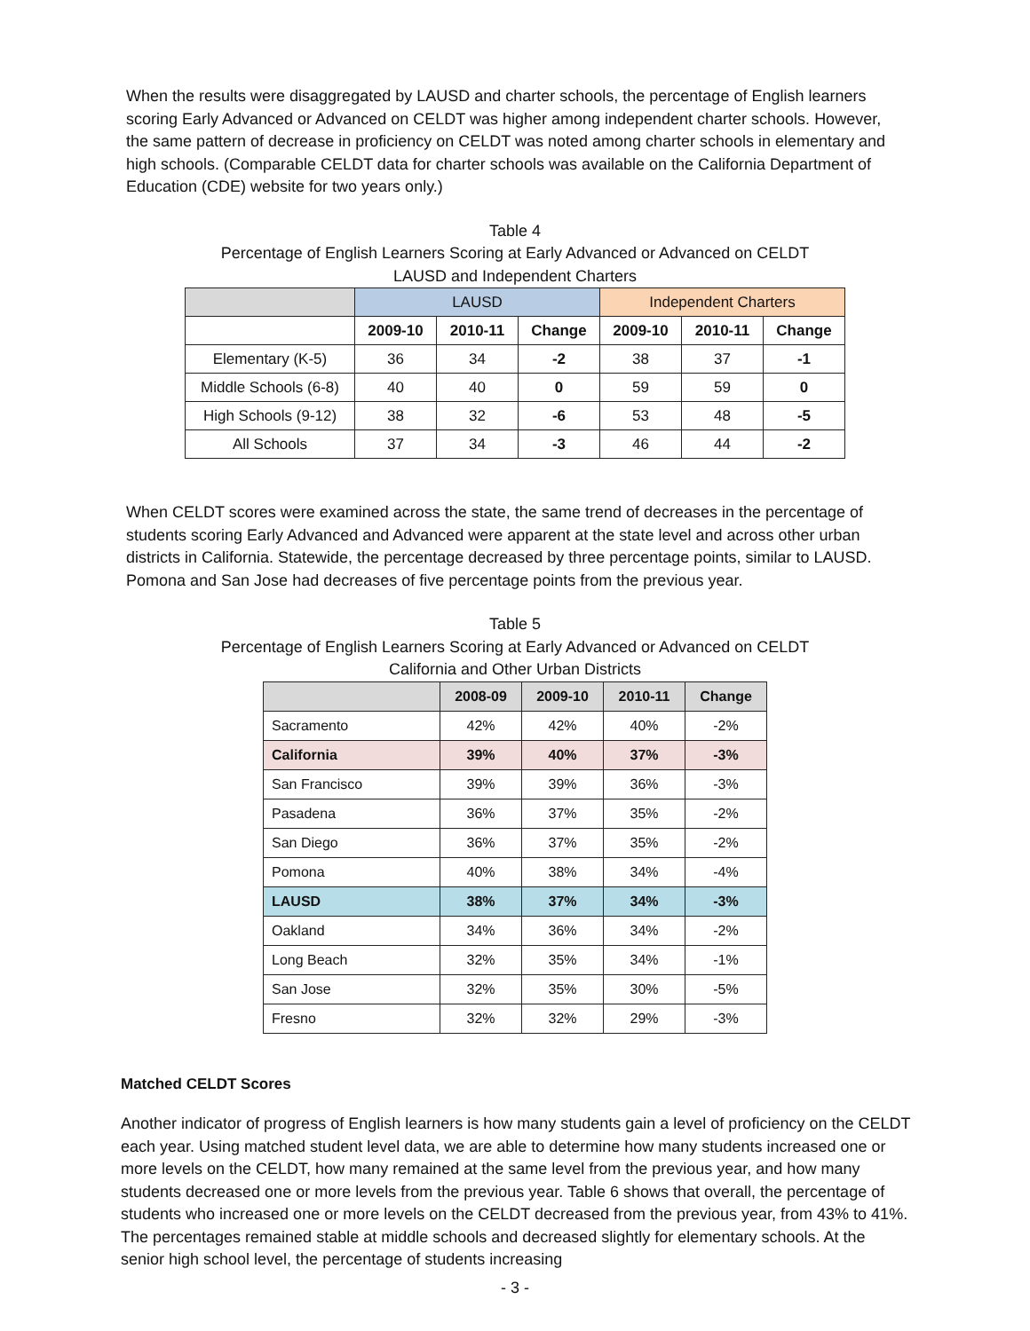When the results were disaggregated by LAUSD and charter schools, the percentage of English learners scoring Early Advanced or Advanced on CELDT was higher among independent charter schools. However, the same pattern of decrease in proficiency on CELDT was noted among charter schools in elementary and high schools. (Comparable CELDT data for charter schools was available on the California Department of Education (CDE) website for two years only.)
Table 4
Percentage of English Learners Scoring at Early Advanced or Advanced on CELDT
LAUSD and Independent Charters
| | LAUSD | | | Independent Charters | | |
| --- | --- | --- | --- | --- | --- | --- |
| | 2009-10 | 2010-11 | Change | 2009-10 | 2010-11 | Change |
| Elementary (K-5) | 36 | 34 | -2 | 38 | 37 | -1 |
| Middle Schools (6-8) | 40 | 40 | 0 | 59 | 59 | 0 |
| High Schools (9-12) | 38 | 32 | -6 | 53 | 48 | -5 |
| All Schools | 37 | 34 | -3 | 46 | 44 | -2 |
When CELDT scores were examined across the state, the same trend of decreases in the percentage of students scoring Early Advanced and Advanced were apparent at the state level and across other urban districts in California. Statewide, the percentage decreased by three percentage points, similar to LAUSD. Pomona and San Jose had decreases of five percentage points from the previous year.
Table 5
Percentage of English Learners Scoring at Early Advanced or Advanced on CELDT
California and Other Urban Districts
| | 2008-09 | 2009-10 | 2010-11 | Change |
| --- | --- | --- | --- | --- |
| Sacramento | 42% | 42% | 40% | -2% |
| California | 39% | 40% | 37% | -3% |
| San Francisco | 39% | 39% | 36% | -3% |
| Pasadena | 36% | 37% | 35% | -2% |
| San Diego | 36% | 37% | 35% | -2% |
| Pomona | 40% | 38% | 34% | -4% |
| LAUSD | 38% | 37% | 34% | -3% |
| Oakland | 34% | 36% | 34% | -2% |
| Long Beach | 32% | 35% | 34% | -1% |
| San Jose | 32% | 35% | 30% | -5% |
| Fresno | 32% | 32% | 29% | -3% |
Matched CELDT Scores
Another indicator of progress of English learners is how many students gain a level of proficiency on the CELDT each year. Using matched student level data, we are able to determine how many students increased one or more levels on the CELDT, how many remained at the same level from the previous year, and how many students decreased one or more levels from the previous year. Table 6 shows that overall, the percentage of students who increased one or more levels on the CELDT decreased from the previous year, from 43% to 41%. The percentages remained stable at middle schools and decreased slightly for elementary schools. At the senior high school level, the percentage of students increasing
- 3 -